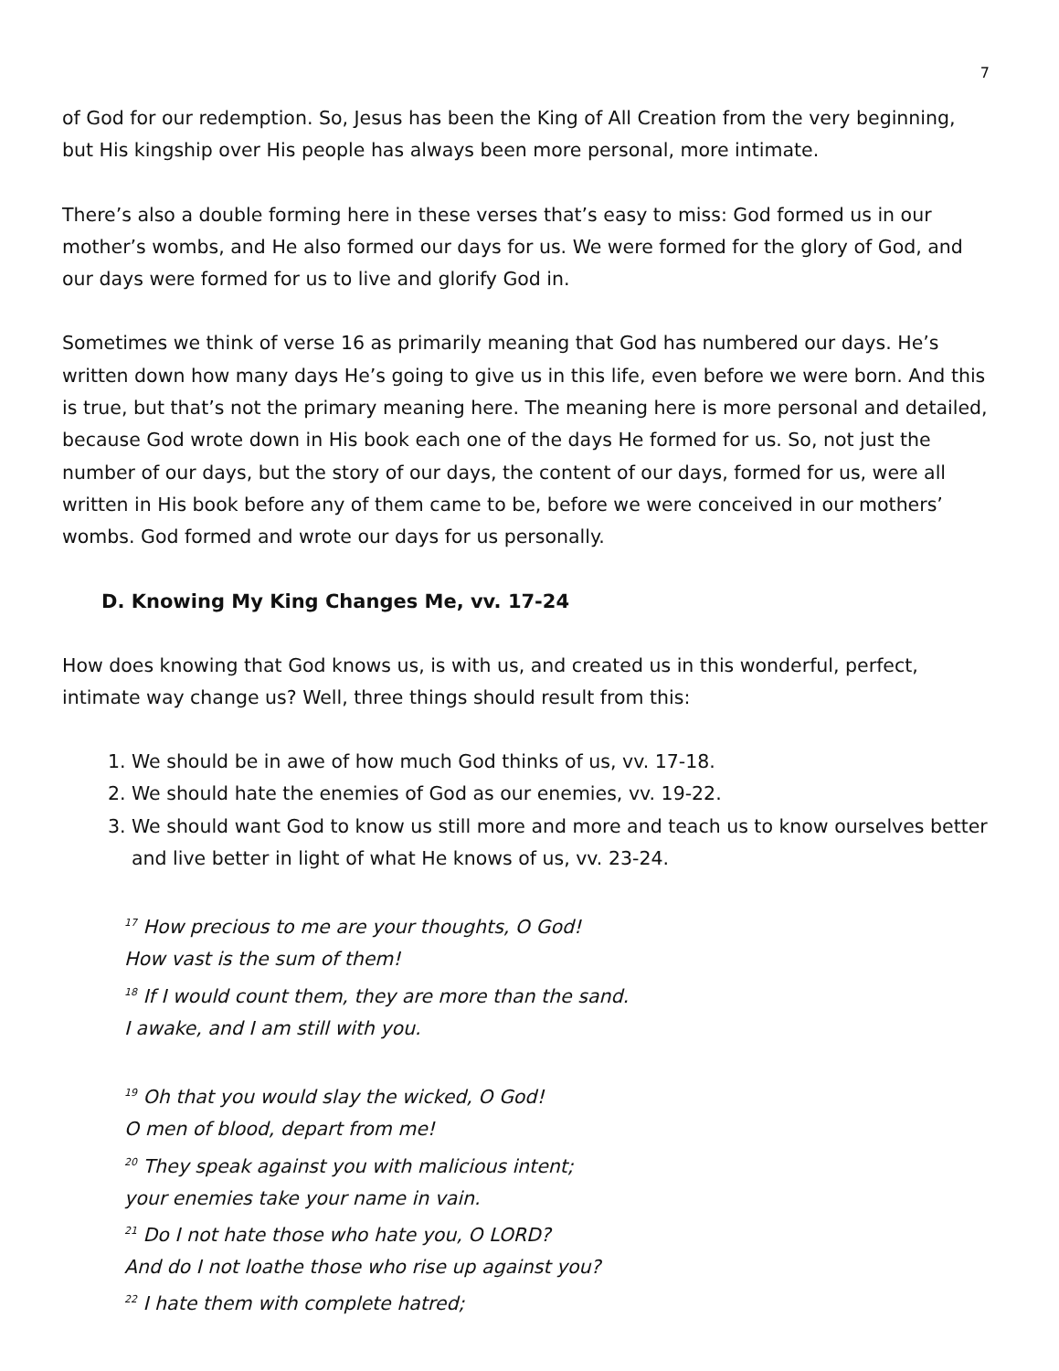7
of God for our redemption. So, Jesus has been the King of All Creation from the very beginning, but His kingship over His people has always been more personal, more intimate.
There’s also a double forming here in these verses that’s easy to miss: God formed us in our mother’s wombs, and He also formed our days for us. We were formed for the glory of God, and our days were formed for us to live and glorify God in.
Sometimes we think of verse 16 as primarily meaning that God has numbered our days. He’s written down how many days He’s going to give us in this life, even before we were born. And this is true, but that’s not the primary meaning here. The meaning here is more personal and detailed, because God wrote down in His book each one of the days He formed for us. So, not just the number of our days, but the story of our days, the content of our days, formed for us, were all written in His book before any of them came to be, before we were conceived in our mothers’ wombs. God formed and wrote our days for us personally.
D. Knowing My King Changes Me, vv. 17-24
How does knowing that God knows us, is with us, and created us in this wonderful, perfect, intimate way change us? Well, three things should result from this:
1. We should be in awe of how much God thinks of us, vv. 17-18.
2. We should hate the enemies of God as our enemies, vv. 19-22.
3. We should want God to know us still more and more and teach us to know ourselves better and live better in light of what He knows of us, vv. 23-24.
<sup>17</sup> How precious to me are your thoughts, O God!
How vast is the sum of them!
<sup>18</sup> If I would count them, they are more than the sand.
I awake, and I am still with you.
<sup>19</sup> Oh that you would slay the wicked, O God!
O men of blood, depart from me!
<sup>20</sup> They speak against you with malicious intent;
your enemies take your name in vain.
<sup>21</sup> Do I not hate those who hate you, O LORD?
And do I not loathe those who rise up against you?
<sup>22</sup> I hate them with complete hatred;